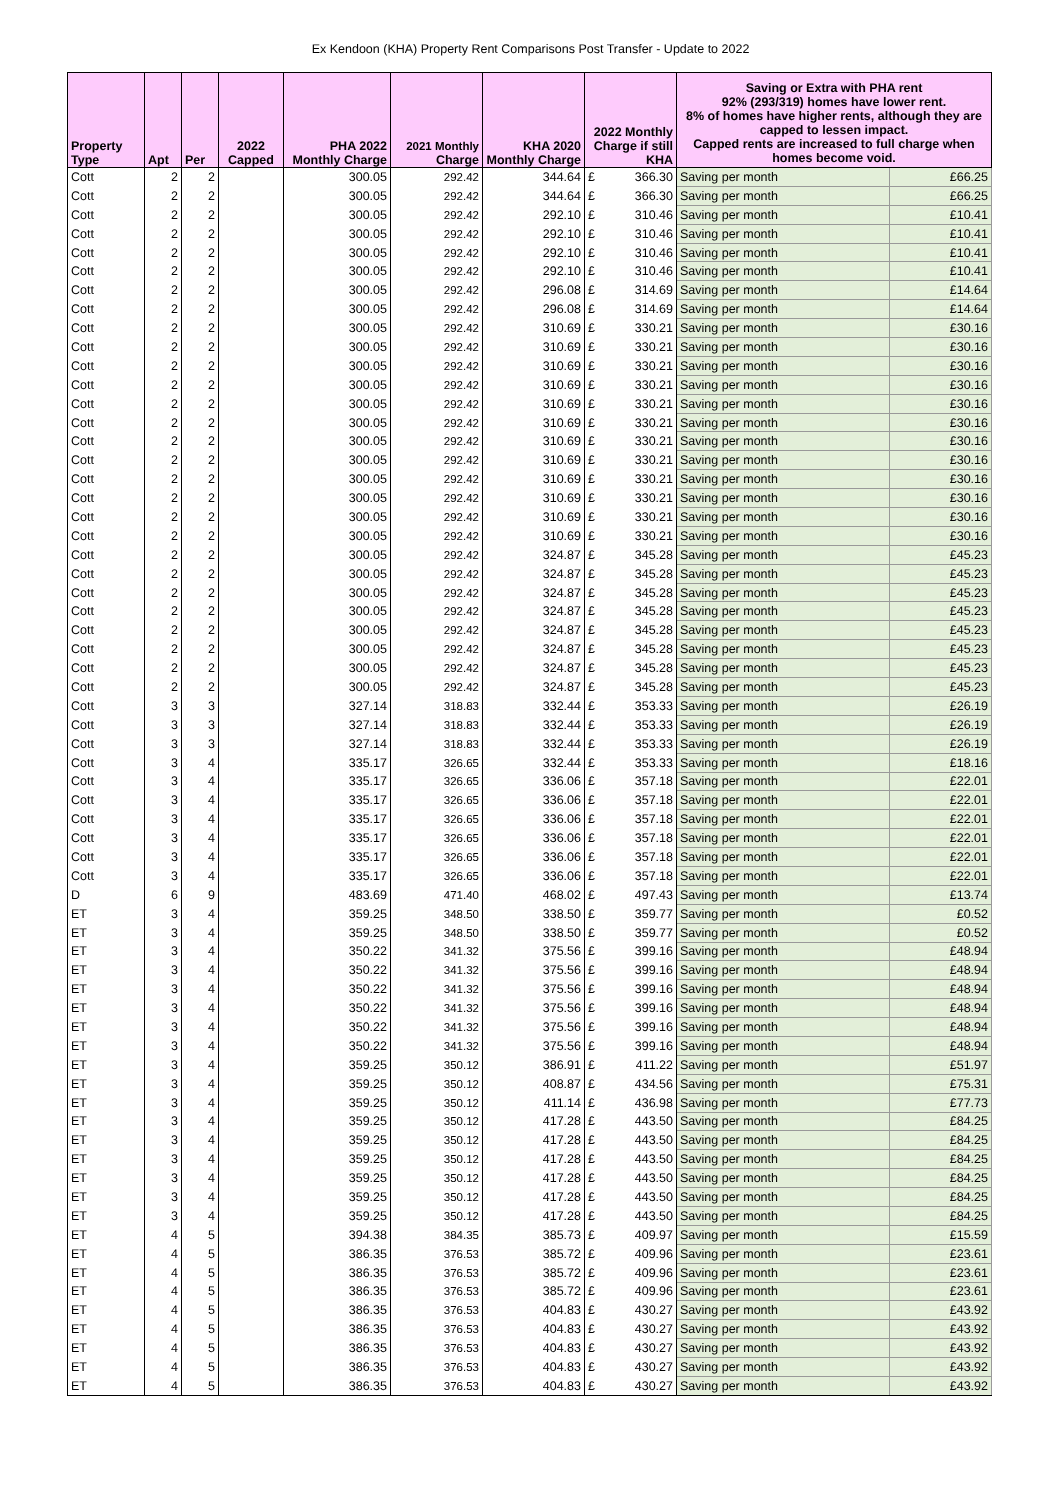Ex Kendoon (KHA) Property Rent Comparisons Post Transfer - Update to 2022
| Property Type | Apt | Per | 2022 Capped | PHA 2022 Monthly Charge | 2021 Monthly Charge | KHA 2020 Monthly Charge | 2022 Monthly Charge if still KHA | Saving or Extra with PHA rent 92% (293/319) homes have lower rent. 8% of homes have higher rents, although they are capped to lessen impact. Capped rents are increased to full charge when homes become void. | |
| --- | --- | --- | --- | --- | --- | --- | --- | --- | --- |
| Cott | 2 | 2 | | 300.05 | 292.42 | 344.64 | £ 366.30 | Saving per month | £66.25 |
| Cott | 2 | 2 | | 300.05 | 292.42 | 344.64 | £ 366.30 | Saving per month | £66.25 |
| Cott | 2 | 2 | | 300.05 | 292.42 | 292.10 | £ 310.46 | Saving per month | £10.41 |
| Cott | 2 | 2 | | 300.05 | 292.42 | 292.10 | £ 310.46 | Saving per month | £10.41 |
| Cott | 2 | 2 | | 300.05 | 292.42 | 292.10 | £ 310.46 | Saving per month | £10.41 |
| Cott | 2 | 2 | | 300.05 | 292.42 | 292.10 | £ 310.46 | Saving per month | £10.41 |
| Cott | 2 | 2 | | 300.05 | 292.42 | 296.08 | £ 314.69 | Saving per month | £14.64 |
| Cott | 2 | 2 | | 300.05 | 292.42 | 296.08 | £ 314.69 | Saving per month | £14.64 |
| Cott | 2 | 2 | | 300.05 | 292.42 | 310.69 | £ 330.21 | Saving per month | £30.16 |
| Cott | 2 | 2 | | 300.05 | 292.42 | 310.69 | £ 330.21 | Saving per month | £30.16 |
| Cott | 2 | 2 | | 300.05 | 292.42 | 310.69 | £ 330.21 | Saving per month | £30.16 |
| Cott | 2 | 2 | | 300.05 | 292.42 | 310.69 | £ 330.21 | Saving per month | £30.16 |
| Cott | 2 | 2 | | 300.05 | 292.42 | 310.69 | £ 330.21 | Saving per month | £30.16 |
| Cott | 2 | 2 | | 300.05 | 292.42 | 310.69 | £ 330.21 | Saving per month | £30.16 |
| Cott | 2 | 2 | | 300.05 | 292.42 | 310.69 | £ 330.21 | Saving per month | £30.16 |
| Cott | 2 | 2 | | 300.05 | 292.42 | 310.69 | £ 330.21 | Saving per month | £30.16 |
| Cott | 2 | 2 | | 300.05 | 292.42 | 310.69 | £ 330.21 | Saving per month | £30.16 |
| Cott | 2 | 2 | | 300.05 | 292.42 | 310.69 | £ 330.21 | Saving per month | £30.16 |
| Cott | 2 | 2 | | 300.05 | 292.42 | 310.69 | £ 330.21 | Saving per month | £30.16 |
| Cott | 2 | 2 | | 300.05 | 292.42 | 310.69 | £ 330.21 | Saving per month | £30.16 |
| Cott | 2 | 2 | | 300.05 | 292.42 | 324.87 | £ 345.28 | Saving per month | £45.23 |
| Cott | 2 | 2 | | 300.05 | 292.42 | 324.87 | £ 345.28 | Saving per month | £45.23 |
| Cott | 2 | 2 | | 300.05 | 292.42 | 324.87 | £ 345.28 | Saving per month | £45.23 |
| Cott | 2 | 2 | | 300.05 | 292.42 | 324.87 | £ 345.28 | Saving per month | £45.23 |
| Cott | 2 | 2 | | 300.05 | 292.42 | 324.87 | £ 345.28 | Saving per month | £45.23 |
| Cott | 2 | 2 | | 300.05 | 292.42 | 324.87 | £ 345.28 | Saving per month | £45.23 |
| Cott | 2 | 2 | | 300.05 | 292.42 | 324.87 | £ 345.28 | Saving per month | £45.23 |
| Cott | 2 | 2 | | 300.05 | 292.42 | 324.87 | £ 345.28 | Saving per month | £45.23 |
| Cott | 3 | 3 | | 327.14 | 318.83 | 332.44 | £ 353.33 | Saving per month | £26.19 |
| Cott | 3 | 3 | | 327.14 | 318.83 | 332.44 | £ 353.33 | Saving per month | £26.19 |
| Cott | 3 | 3 | | 327.14 | 318.83 | 332.44 | £ 353.33 | Saving per month | £26.19 |
| Cott | 3 | 4 | | 335.17 | 326.65 | 332.44 | £ 353.33 | Saving per month | £18.16 |
| Cott | 3 | 4 | | 335.17 | 326.65 | 336.06 | £ 357.18 | Saving per month | £22.01 |
| Cott | 3 | 4 | | 335.17 | 326.65 | 336.06 | £ 357.18 | Saving per month | £22.01 |
| Cott | 3 | 4 | | 335.17 | 326.65 | 336.06 | £ 357.18 | Saving per month | £22.01 |
| Cott | 3 | 4 | | 335.17 | 326.65 | 336.06 | £ 357.18 | Saving per month | £22.01 |
| Cott | 3 | 4 | | 335.17 | 326.65 | 336.06 | £ 357.18 | Saving per month | £22.01 |
| Cott | 3 | 4 | | 335.17 | 326.65 | 336.06 | £ 357.18 | Saving per month | £22.01 |
| D | 6 | 9 | | 483.69 | 471.40 | 468.02 | £ 497.43 | Saving per month | £13.74 |
| ET | 3 | 4 | | 359.25 | 348.50 | 338.50 | £ 359.77 | Saving per month | £0.52 |
| ET | 3 | 4 | | 359.25 | 348.50 | 338.50 | £ 359.77 | Saving per month | £0.52 |
| ET | 3 | 4 | | 350.22 | 341.32 | 375.56 | £ 399.16 | Saving per month | £48.94 |
| ET | 3 | 4 | | 350.22 | 341.32 | 375.56 | £ 399.16 | Saving per month | £48.94 |
| ET | 3 | 4 | | 350.22 | 341.32 | 375.56 | £ 399.16 | Saving per month | £48.94 |
| ET | 3 | 4 | | 350.22 | 341.32 | 375.56 | £ 399.16 | Saving per month | £48.94 |
| ET | 3 | 4 | | 350.22 | 341.32 | 375.56 | £ 399.16 | Saving per month | £48.94 |
| ET | 3 | 4 | | 350.22 | 341.32 | 375.56 | £ 399.16 | Saving per month | £48.94 |
| ET | 3 | 4 | | 359.25 | 350.12 | 386.91 | £ 411.22 | Saving per month | £51.97 |
| ET | 3 | 4 | | 359.25 | 350.12 | 408.87 | £ 434.56 | Saving per month | £75.31 |
| ET | 3 | 4 | | 359.25 | 350.12 | 411.14 | £ 436.98 | Saving per month | £77.73 |
| ET | 3 | 4 | | 359.25 | 350.12 | 417.28 | £ 443.50 | Saving per month | £84.25 |
| ET | 3 | 4 | | 359.25 | 350.12 | 417.28 | £ 443.50 | Saving per month | £84.25 |
| ET | 3 | 4 | | 359.25 | 350.12 | 417.28 | £ 443.50 | Saving per month | £84.25 |
| ET | 3 | 4 | | 359.25 | 350.12 | 417.28 | £ 443.50 | Saving per month | £84.25 |
| ET | 3 | 4 | | 359.25 | 350.12 | 417.28 | £ 443.50 | Saving per month | £84.25 |
| ET | 3 | 4 | | 359.25 | 350.12 | 417.28 | £ 443.50 | Saving per month | £84.25 |
| ET | 4 | 5 | | 394.38 | 384.35 | 385.73 | £ 409.97 | Saving per month | £15.59 |
| ET | 4 | 5 | | 386.35 | 376.53 | 385.72 | £ 409.96 | Saving per month | £23.61 |
| ET | 4 | 5 | | 386.35 | 376.53 | 385.72 | £ 409.96 | Saving per month | £23.61 |
| ET | 4 | 5 | | 386.35 | 376.53 | 385.72 | £ 409.96 | Saving per month | £23.61 |
| ET | 4 | 5 | | 386.35 | 376.53 | 404.83 | £ 430.27 | Saving per month | £43.92 |
| ET | 4 | 5 | | 386.35 | 376.53 | 404.83 | £ 430.27 | Saving per month | £43.92 |
| ET | 4 | 5 | | 386.35 | 376.53 | 404.83 | £ 430.27 | Saving per month | £43.92 |
| ET | 4 | 5 | | 386.35 | 376.53 | 404.83 | £ 430.27 | Saving per month | £43.92 |
| ET | 4 | 5 | | 386.35 | 376.53 | 404.83 | £ 430.27 | Saving per month | £43.92 |